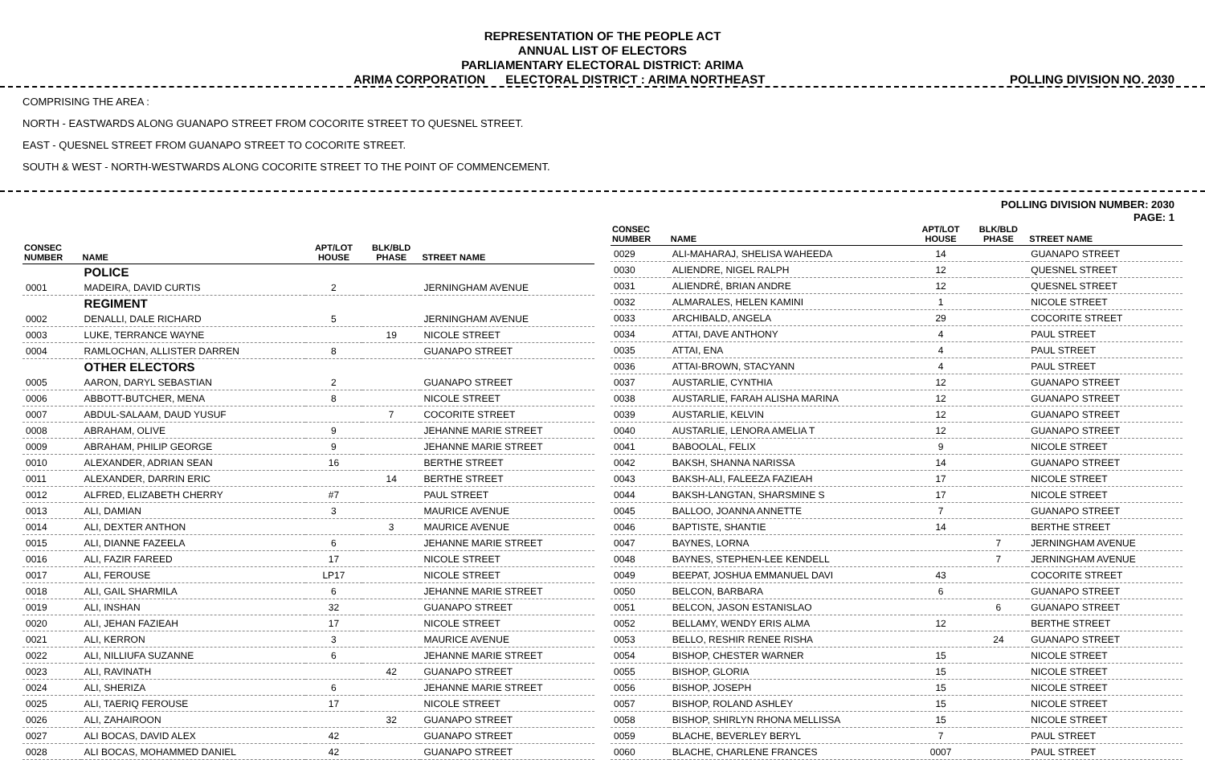REPRESENTATION OF THE PEOPLE ACT
ANNUAL LIST OF ELECTORS
PARLIAMENTARY ELECTORAL DISTRICT: ARIMA
ARIMA CORPORATION ELECTORAL DISTRICT : ARIMA NORTHEAST POLLING DIVISION NO. 2030
COMPRISING THE AREA :
NORTH - EASTWARDS ALONG GUANAPO STREET FROM COCORITE STREET TO QUESNEL STREET.
EAST - QUESNEL STREET FROM GUANAPO STREET TO COCORITE STREET.
SOUTH & WEST - NORTH-WESTWARDS ALONG COCORITE STREET TO THE POINT OF COMMENCEMENT.
POLLING DIVISION NUMBER: 2030
PAGE: 1
| CONSEC NUMBER | NAME | APT/LOT HOUSE | BLK/BLD PHASE | STREET NAME |
| --- | --- | --- | --- | --- |
| | POLICE | | | |
| 0001 | MADEIRA, DAVID CURTIS | 2 | | JERNINGHAM AVENUE |
| | REGIMENT | | | |
| 0002 | DENALLI, DALE RICHARD | 5 | | JERNINGHAM AVENUE |
| 0003 | LUKE, TERRANCE WAYNE | | 19 | NICOLE STREET |
| 0004 | RAMLOCHAN, ALLISTER DARREN | 8 | | GUANAPO STREET |
| | OTHER ELECTORS | | | |
| 0005 | AARON, DARYL SEBASTIAN | 2 | | GUANAPO STREET |
| 0006 | ABBOTT-BUTCHER, MENA | 8 | | NICOLE STREET |
| 0007 | ABDUL-SALAAM, DAUD YUSUF | | 7 | COCORITE STREET |
| 0008 | ABRAHAM, OLIVE | 9 | | JEHANNE MARIE STREET |
| 0009 | ABRAHAM, PHILIP GEORGE | 9 | | JEHANNE MARIE STREET |
| 0010 | ALEXANDER, ADRIAN SEAN | 16 | | BERTHE STREET |
| 0011 | ALEXANDER, DARRIN ERIC | | 14 | BERTHE STREET |
| 0012 | ALFRED, ELIZABETH CHERRY | #7 | | PAUL STREET |
| 0013 | ALI, DAMIAN | 3 | | MAURICE AVENUE |
| 0014 | ALI, DEXTER ANTHON | | 3 | MAURICE AVENUE |
| 0015 | ALI, DIANNE FAZEELA | 6 | | JEHANNE MARIE STREET |
| 0016 | ALI, FAZIR FAREED | 17 | | NICOLE STREET |
| 0017 | ALI, FEROUSE | LP17 | | NICOLE STREET |
| 0018 | ALI, GAIL SHARMILA | 6 | | JEHANNE MARIE STREET |
| 0019 | ALI, INSHAN | 32 | | GUANAPO STREET |
| 0020 | ALI, JEHAN FAZIEAH | 17 | | NICOLE STREET |
| 0021 | ALI, KERRON | 3 | | MAURICE AVENUE |
| 0022 | ALI, NILLIUFA SUZANNE | 6 | | JEHANNE MARIE STREET |
| 0023 | ALI, RAVINATH | | 42 | GUANAPO STREET |
| 0024 | ALI, SHERIZA | 6 | | JEHANNE MARIE STREET |
| 0025 | ALI, TAERIQ FEROUSE | 17 | | NICOLE STREET |
| 0026 | ALI, ZAHAIROON | | 32 | GUANAPO STREET |
| 0027 | ALI BOCAS, DAVID ALEX | 42 | | GUANAPO STREET |
| 0028 | ALI BOCAS, MOHAMMED DANIEL | 42 | | GUANAPO STREET |
| CONSEC NUMBER | NAME | APT/LOT HOUSE | BLK/BLD PHASE | STREET NAME |
| --- | --- | --- | --- | --- |
| 0029 | ALI-MAHARAJ, SHELISA WAHEEDA | 14 | | GUANAPO STREET |
| 0030 | ALIENDRE, NIGEL RALPH | 12 | | QUESNEL STREET |
| 0031 | ALIENDRÉ, BRIAN ANDRE | 12 | | QUESNEL STREET |
| 0032 | ALMARALES, HELEN KAMINI | 1 | | NICOLE STREET |
| 0033 | ARCHIBALD, ANGELA | 29 | | COCORITE STREET |
| 0034 | ATTAI, DAVE ANTHONY | 4 | | PAUL STREET |
| 0035 | ATTAI, ENA | 4 | | PAUL STREET |
| 0036 | ATTAI-BROWN, STACYANN | 4 | | PAUL STREET |
| 0037 | AUSTARLIE, CYNTHIA | 12 | | GUANAPO STREET |
| 0038 | AUSTARLIE, FARAH ALISHA MARINA | 12 | | GUANAPO STREET |
| 0039 | AUSTARLIE, KELVIN | 12 | | GUANAPO STREET |
| 0040 | AUSTARLIE, LENORA AMELIA T | 12 | | GUANAPO STREET |
| 0041 | BABOOLAL, FELIX | 9 | | NICOLE STREET |
| 0042 | BAKSH, SHANNA NARISSA | 14 | | GUANAPO STREET |
| 0043 | BAKSH-ALI, FALEEZA FAZIEAH | 17 | | NICOLE STREET |
| 0044 | BAKSH-LANGTAN, SHARSMINE S | 17 | | NICOLE STREET |
| 0045 | BALLOO, JOANNA ANNETTE | 7 | | GUANAPO STREET |
| 0046 | BAPTISTE, SHANTIE | 14 | | BERTHE STREET |
| 0047 | BAYNES, LORNA | | 7 | JERNINGHAM AVENUE |
| 0048 | BAYNES, STEPHEN-LEE KENDELL | | 7 | JERNINGHAM AVENUE |
| 0049 | BEEPAT, JOSHUA EMMANUEL DAVI | 43 | | COCORITE STREET |
| 0050 | BELCON, BARBARA | 6 | | GUANAPO STREET |
| 0051 | BELCON, JASON ESTANISLAO | | 6 | GUANAPO STREET |
| 0052 | BELLAMY, WENDY ERIS ALMA | 12 | | BERTHE STREET |
| 0053 | BELLO, RESHIR RENEE RISHA | | 24 | GUANAPO STREET |
| 0054 | BISHOP, CHESTER WARNER | 15 | | NICOLE STREET |
| 0055 | BISHOP, GLORIA | 15 | | NICOLE STREET |
| 0056 | BISHOP, JOSEPH | 15 | | NICOLE STREET |
| 0057 | BISHOP, ROLAND ASHLEY | 15 | | NICOLE STREET |
| 0058 | BISHOP, SHIRLYN RHONA MELLISSA | 15 | | NICOLE STREET |
| 0059 | BLACHE, BEVERLEY BERYL | 7 | | PAUL STREET |
| 0060 | BLACHE, CHARLENE FRANCES | 0007 | | PAUL STREET |